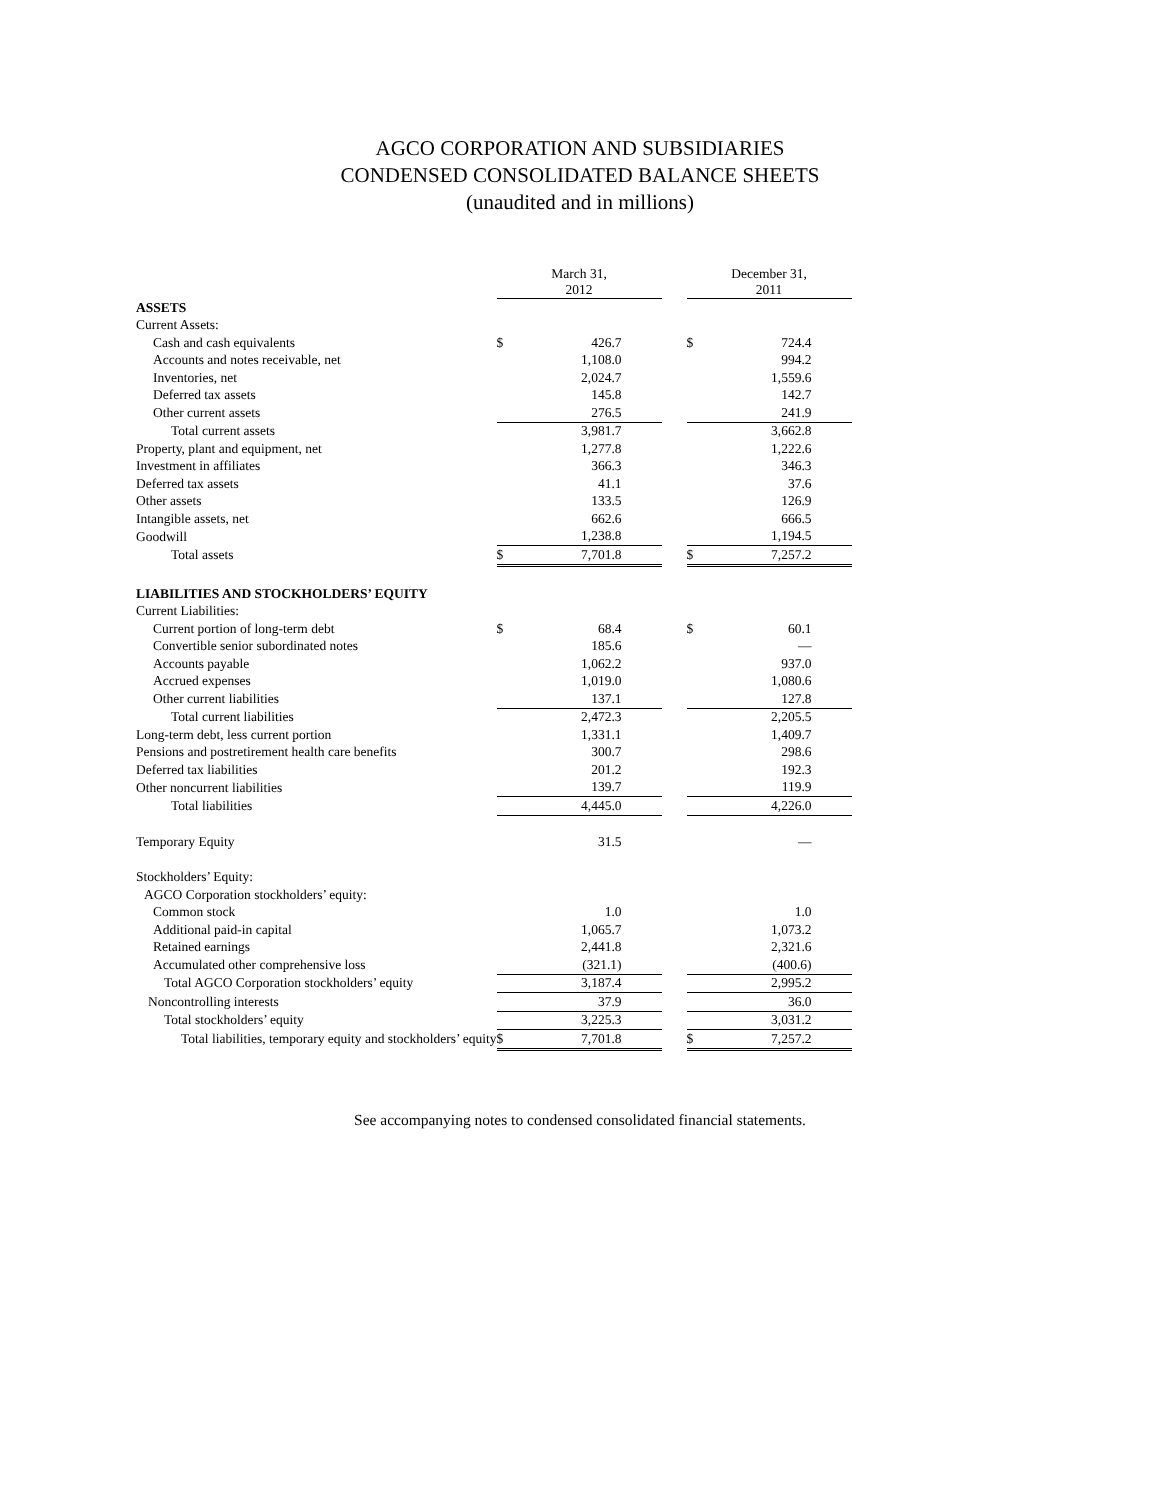AGCO CORPORATION AND SUBSIDIARIES
CONDENSED CONSOLIDATED BALANCE SHEETS
(unaudited and in millions)
| | March 31, 2012 | | | December 31, 2011 | |
| --- | --- | --- | --- | --- | --- |
| ASSETS | | | | | |
| Current Assets: | | | | | |
| Cash and cash equivalents | $ | 426.7 | | $ | 724.4 |
| Accounts and notes receivable, net | | 1,108.0 | | | 994.2 |
| Inventories, net | | 2,024.7 | | | 1,559.6 |
| Deferred tax assets | | 145.8 | | | 142.7 |
| Other current assets | | 276.5 | | | 241.9 |
| Total current assets | | 3,981.7 | | | 3,662.8 |
| Property, plant and equipment, net | | 1,277.8 | | | 1,222.6 |
| Investment in affiliates | | 366.3 | | | 346.3 |
| Deferred tax assets | | 41.1 | | | 37.6 |
| Other assets | | 133.5 | | | 126.9 |
| Intangible assets, net | | 662.6 | | | 666.5 |
| Goodwill | | 1,238.8 | | | 1,194.5 |
| Total assets | $ | 7,701.8 | | $ | 7,257.2 |
| LIABILITIES AND STOCKHOLDERS’ EQUITY | | | | | |
| Current Liabilities: | | | | | |
| Current portion of long-term debt | $ | 68.4 | | $ | 60.1 |
| Convertible senior subordinated notes | | 185.6 | | | — |
| Accounts payable | | 1,062.2 | | | 937.0 |
| Accrued expenses | | 1,019.0 | | | 1,080.6 |
| Other current liabilities | | 137.1 | | | 127.8 |
| Total current liabilities | | 2,472.3 | | | 2,205.5 |
| Long-term debt, less current portion | | 1,331.1 | | | 1,409.7 |
| Pensions and postretirement health care benefits | | 300.7 | | | 298.6 |
| Deferred tax liabilities | | 201.2 | | | 192.3 |
| Other noncurrent liabilities | | 139.7 | | | 119.9 |
| Total liabilities | | 4,445.0 | | | 4,226.0 |
| Temporary Equity | | 31.5 | | | — |
| Stockholders’ Equity: | | | | | |
| AGCO Corporation stockholders’ equity: | | | | | |
| Common stock | | 1.0 | | | 1.0 |
| Additional paid-in capital | | 1,065.7 | | | 1,073.2 |
| Retained earnings | | 2,441.8 | | | 2,321.6 |
| Accumulated other comprehensive loss | | (321.1) | | | (400.6) |
| Total AGCO Corporation stockholders’ equity | | 3,187.4 | | | 2,995.2 |
| Noncontrolling interests | | 37.9 | | | 36.0 |
| Total stockholders’ equity | | 3,225.3 | | | 3,031.2 |
| Total liabilities, temporary equity and stockholders’ equity | $ | 7,701.8 | | $ | 7,257.2 |
See accompanying notes to condensed consolidated financial statements.